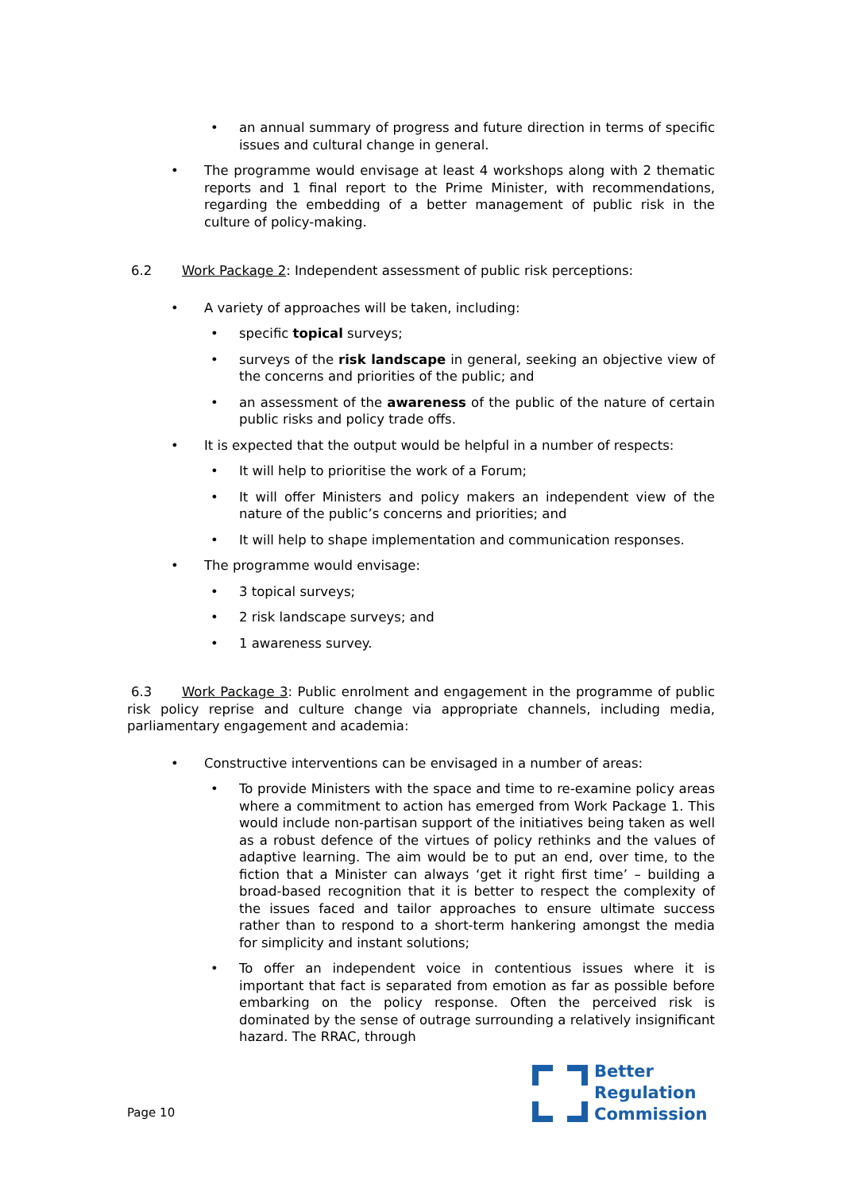• an annual summary of progress and future direction in terms of specific issues and cultural change in general.
• The programme would envisage at least 4 workshops along with 2 thematic reports and 1 final report to the Prime Minister, with recommendations, regarding the embedding of a better management of public risk in the culture of policy-making.
6.2 Work Package 2: Independent assessment of public risk perceptions:
• A variety of approaches will be taken, including:
• specific topical surveys;
• surveys of the risk landscape in general, seeking an objective view of the concerns and priorities of the public; and
• an assessment of the awareness of the public of the nature of certain public risks and policy trade offs.
• It is expected that the output would be helpful in a number of respects:
• It will help to prioritise the work of a Forum;
• It will offer Ministers and policy makers an independent view of the nature of the public’s concerns and priorities; and
• It will help to shape implementation and communication responses.
• The programme would envisage:
• 3 topical surveys;
• 2 risk landscape surveys; and
• 1 awareness survey.
6.3 Work Package 3: Public enrolment and engagement in the programme of public risk policy reprise and culture change via appropriate channels, including media, parliamentary engagement and academia:
• Constructive interventions can be envisaged in a number of areas:
• To provide Ministers with the space and time to re-examine policy areas where a commitment to action has emerged from Work Package 1. This would include non-partisan support of the initiatives being taken as well as a robust defence of the virtues of policy rethinks and the values of adaptive learning. The aim would be to put an end, over time, to the fiction that a Minister can always ‘get it right first time’ – building a broad-based recognition that it is better to respect the complexity of the issues faced and tailor approaches to ensure ultimate success rather than to respond to a short-term hankering amongst the media for simplicity and instant solutions;
• To offer an independent voice in contentious issues where it is important that fact is separated from emotion as far as possible before embarking on the policy response. Often the perceived risk is dominated by the sense of outrage surrounding a relatively insignificant hazard. The RRAC, through
Page 10
Better
Regulation
Commission